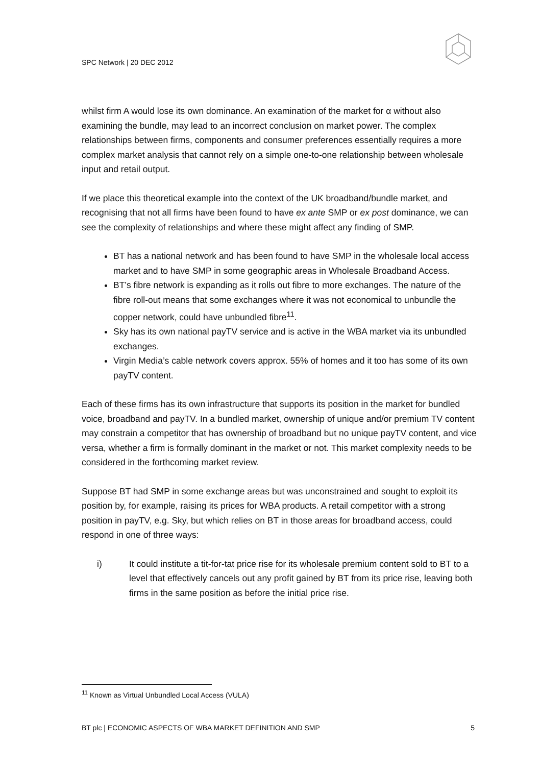SPC Network | 20 DEC 2012
whilst firm A would lose its own dominance. An examination of the market for α without also examining the bundle, may lead to an incorrect conclusion on market power. The complex relationships between firms, components and consumer preferences essentially requires a more complex market analysis that cannot rely on a simple one-to-one relationship between wholesale input and retail output.
If we place this theoretical example into the context of the UK broadband/bundle market, and recognising that not all firms have been found to have ex ante SMP or ex post dominance, we can see the complexity of relationships and where these might affect any finding of SMP.
BT has a national network and has been found to have SMP in the wholesale local access market and to have SMP in some geographic areas in Wholesale Broadband Access.
BT’s fibre network is expanding as it rolls out fibre to more exchanges. The nature of the fibre roll-out means that some exchanges where it was not economical to unbundle the copper network, could have unbundled fibre<sup>11</sup>.
Sky has its own national payTV service and is active in the WBA market via its unbundled exchanges.
Virgin Media’s cable network covers approx. 55% of homes and it too has some of its own payTV content.
Each of these firms has its own infrastructure that supports its position in the market for bundled voice, broadband and payTV. In a bundled market, ownership of unique and/or premium TV content may constrain a competitor that has ownership of broadband but no unique payTV content, and vice versa, whether a firm is formally dominant in the market or not. This market complexity needs to be considered in the forthcoming market review.
Suppose BT had SMP in some exchange areas but was unconstrained and sought to exploit its position by, for example, raising its prices for WBA products. A retail competitor with a strong position in payTV, e.g. Sky, but which relies on BT in those areas for broadband access, could respond in one of three ways:
i) It could institute a tit-for-tat price rise for its wholesale premium content sold to BT to a level that effectively cancels out any profit gained by BT from its price rise, leaving both firms in the same position as before the initial price rise.
<sup>11</sup> Known as Virtual Unbundled Local Access (VULA)
BT plc | ECONOMIC ASPECTS OF WBA MARKET DEFINITION AND SMP 5